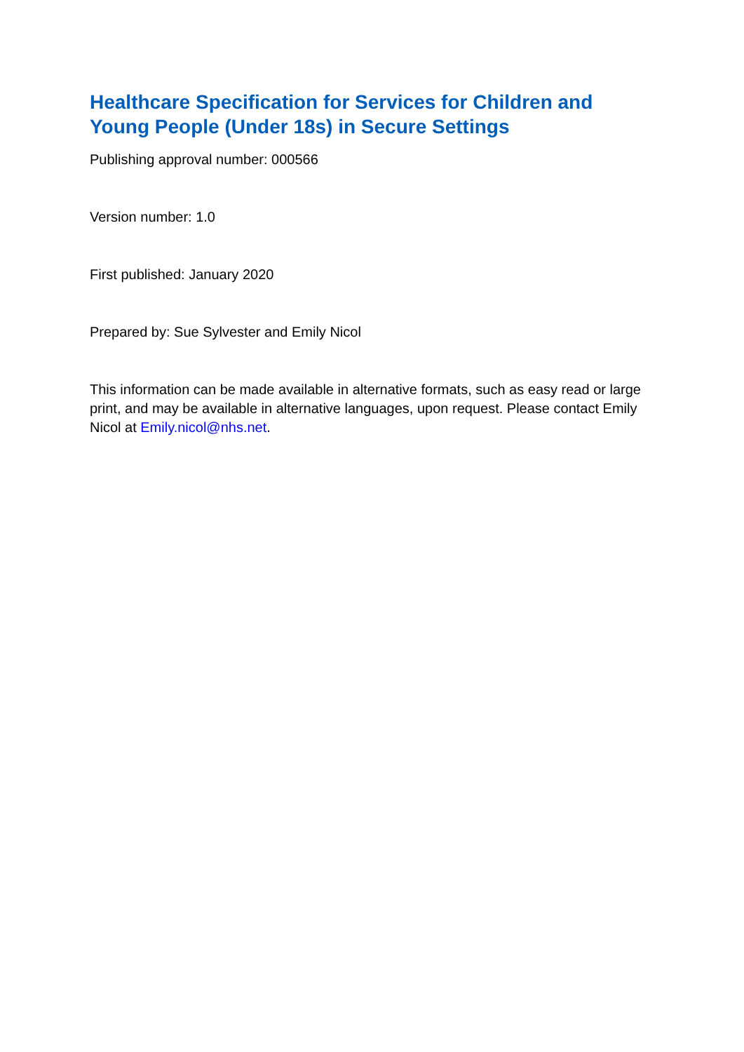Healthcare Specification for Services for Children and Young People (Under 18s) in Secure Settings
Publishing approval number: 000566
Version number: 1.0
First published: January 2020
Prepared by: Sue Sylvester and Emily Nicol
This information can be made available in alternative formats, such as easy read or large print, and may be available in alternative languages, upon request. Please contact Emily Nicol at Emily.nicol@nhs.net.